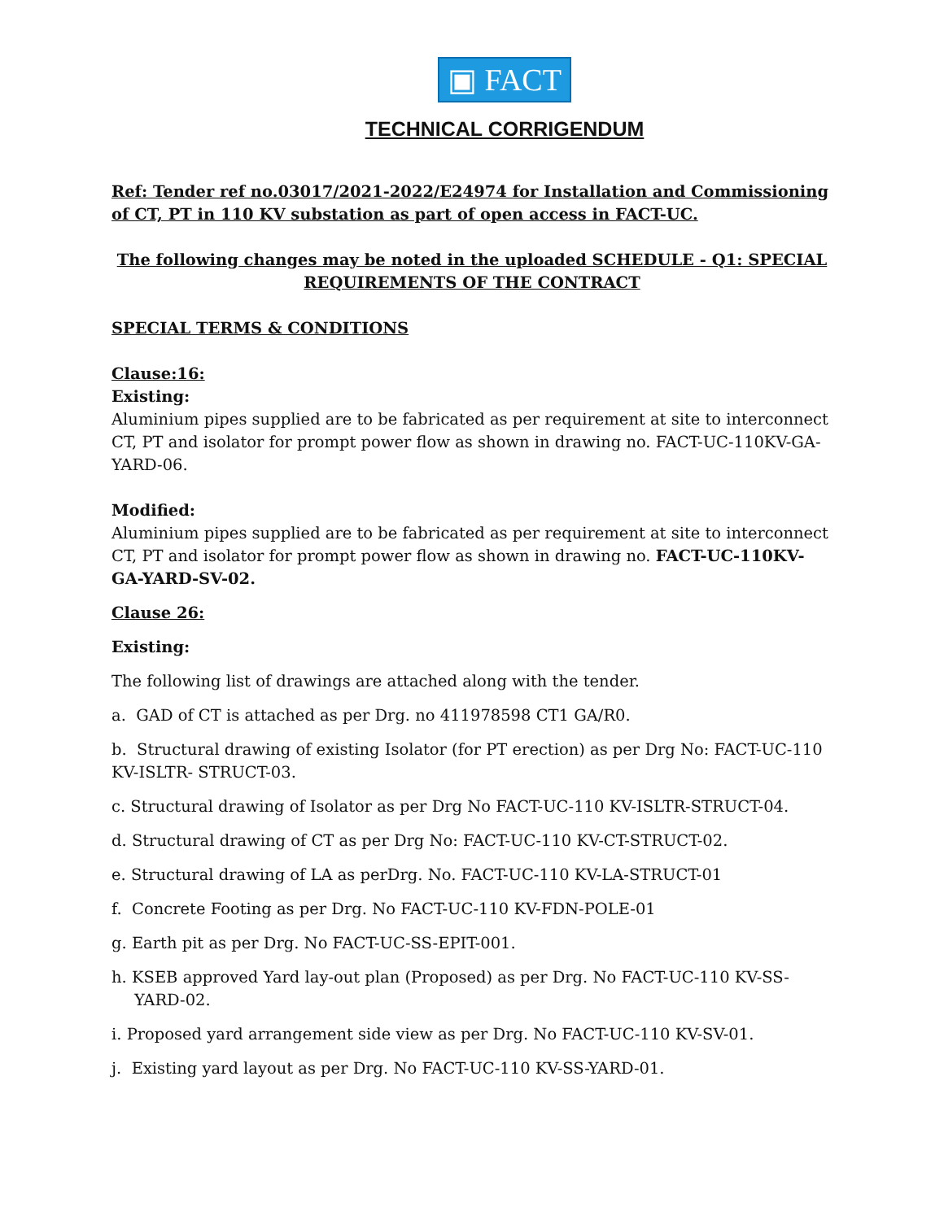▣ FACT
TECHNICAL CORRIGENDUM
Ref: Tender ref no.03017/2021-2022/E24974 for Installation and Commissioning of CT, PT in 110 KV substation as part of open access in FACT-UC.
The following changes may be noted in the uploaded SCHEDULE - Q1: SPECIAL REQUIREMENTS OF THE CONTRACT
SPECIAL TERMS & CONDITIONS
Clause:16:
Existing:
Aluminium pipes supplied are to be fabricated as per requirement at site to interconnect CT, PT and isolator for prompt power flow as shown in drawing no. FACT-UC-110KV-GA-YARD-06.
Modified:
Aluminium pipes supplied are to be fabricated as per requirement at site to interconnect CT, PT and isolator for prompt power flow as shown in drawing no. FACT-UC-110KV-GA-YARD-SV-02.
Clause 26:
Existing:
The following list of drawings are attached along with the tender.
a. GAD of CT is attached as per Drg. no 411978598 CT1 GA/R0.
b. Structural drawing of existing Isolator (for PT erection) as per Drg No: FACT-UC-110 KV-ISLTR- STRUCT-03.
c. Structural drawing of Isolator as per Drg No FACT-UC-110 KV-ISLTR-STRUCT-04.
d. Structural drawing of CT as per Drg No: FACT-UC-110 KV-CT-STRUCT-02.
e. Structural drawing of LA as perDrg. No. FACT-UC-110 KV-LA-STRUCT-01
f. Concrete Footing as per Drg. No FACT-UC-110 KV-FDN-POLE-01
g. Earth pit as per Drg. No FACT-UC-SS-EPIT-001.
h. KSEB approved Yard lay-out plan (Proposed) as per Drg. No FACT-UC-110 KV-SS-YARD-02.
i. Proposed yard arrangement side view as per Drg. No FACT-UC-110 KV-SV-01.
j. Existing yard layout as per Drg. No FACT-UC-110 KV-SS-YARD-01.